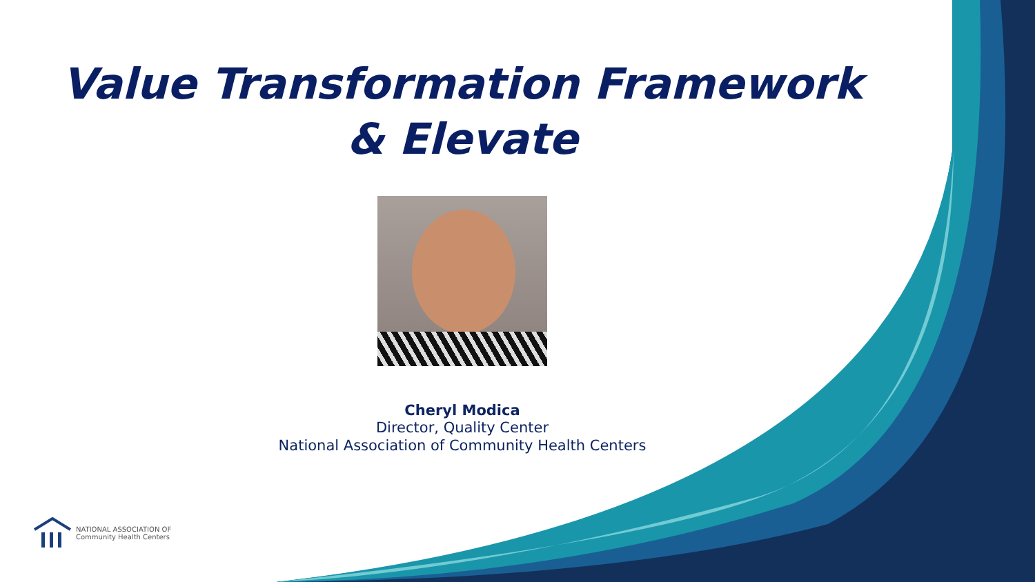Value Transformation Framework
& Elevate
Cheryl Modica
Director, Quality Center
National Association of Community Health Centers
NATIONAL ASSOCIATION OF
Community Health Centers